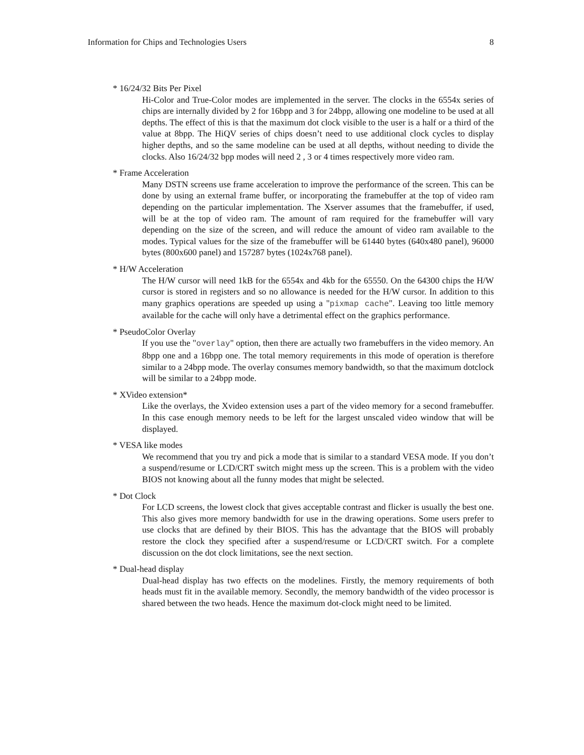Information for Chips and Technologies Users 8
* 16/24/32 Bits Per Pixel
Hi-Color and True-Color modes are implemented in the server. The clocks in the 6554x series of chips are internally divided by 2 for 16bpp and 3 for 24bpp, allowing one modeline to be used at all depths. The effect of this is that the maximum dot clock visible to the user is a half or a third of the value at 8bpp. The HiQV series of chips doesn’t need to use additional clock cycles to display higher depths, and so the same modeline can be used at all depths, without needing to divide the clocks. Also 16/24/32 bpp modes will need 2 , 3 or 4 times respectively more video ram.
* Frame Acceleration
Many DSTN screens use frame acceleration to improve the performance of the screen. This can be done by using an external frame buffer, or incorporating the framebuffer at the top of video ram depending on the particular implementation. The Xserver assumes that the framebuffer, if used, will be at the top of video ram. The amount of ram required for the framebuffer will vary depending on the size of the screen, and will reduce the amount of video ram available to the modes. Typical values for the size of the framebuffer will be 61440 bytes (640x480 panel), 96000 bytes (800x600 panel) and 157287 bytes (1024x768 panel).
* H/W Acceleration
The H/W cursor will need 1kB for the 6554x and 4kb for the 65550. On the 64300 chips the H/W cursor is stored in registers and so no allowance is needed for the H/W cursor. In addition to this many graphics operations are speeded up using a "pixmap cache". Leaving too little memory available for the cache will only have a detrimental effect on the graphics performance.
* PseudoColor Overlay
If you use the "overlay" option, then there are actually two framebuffers in the video memory. An 8bpp one and a 16bpp one. The total memory requirements in this mode of operation is therefore similar to a 24bpp mode. The overlay consumes memory bandwidth, so that the maximum dotclock will be similar to a 24bpp mode.
* XVideo extension*
Like the overlays, the Xvideo extension uses a part of the video memory for a second framebuffer. In this case enough memory needs to be left for the largest unscaled video window that will be displayed.
* VESA like modes
We recommend that you try and pick a mode that is similar to a standard VESA mode. If you don’t a suspend/resume or LCD/CRT switch might mess up the screen. This is a problem with the video BIOS not knowing about all the funny modes that might be selected.
* Dot Clock
For LCD screens, the lowest clock that gives acceptable contrast and flicker is usually the best one. This also gives more memory bandwidth for use in the drawing operations. Some users prefer to use clocks that are defined by their BIOS. This has the advantage that the BIOS will probably restore the clock they specified after a suspend/resume or LCD/CRT switch. For a complete discussion on the dot clock limitations, see the next section.
* Dual-head display
Dual-head display has two effects on the modelines. Firstly, the memory requirements of both heads must fit in the available memory. Secondly, the memory bandwidth of the video processor is shared between the two heads. Hence the maximum dot-clock might need to be limited.